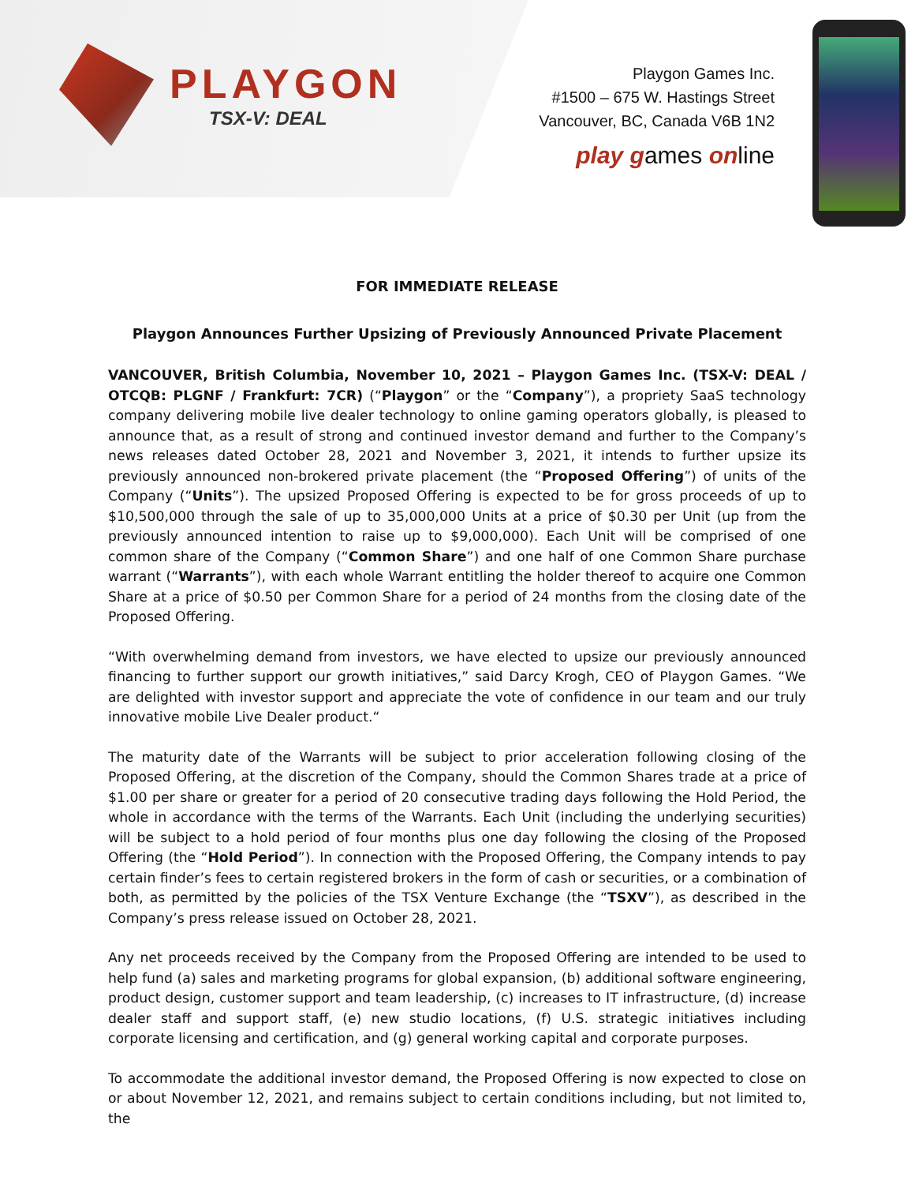PLAYGON
TSX-V: DEAL
Playgon Games Inc.
#1500 – 675 W. Hastings Street
Vancouver, BC, Canada V6B 1N2
play games online
FOR IMMEDIATE RELEASE
Playgon Announces Further Upsizing of Previously Announced Private Placement
VANCOUVER, British Columbia, November 10, 2021 – Playgon Games Inc. (TSX-V: DEAL / OTCQB: PLGNF / Frankfurt: 7CR) (“Playgon” or the “Company”), a propriety SaaS technology company delivering mobile live dealer technology to online gaming operators globally, is pleased to announce that, as a result of strong and continued investor demand and further to the Company’s news releases dated October 28, 2021 and November 3, 2021, it intends to further upsize its previously announced non-brokered private placement (the “Proposed Offering”) of units of the Company (“Units”). The upsized Proposed Offering is expected to be for gross proceeds of up to $10,500,000 through the sale of up to 35,000,000 Units at a price of $0.30 per Unit (up from the previously announced intention to raise up to $9,000,000). Each Unit will be comprised of one common share of the Company (“Common Share”) and one half of one Common Share purchase warrant (“Warrants”), with each whole Warrant entitling the holder thereof to acquire one Common Share at a price of $0.50 per Common Share for a period of 24 months from the closing date of the Proposed Offering.
“With overwhelming demand from investors, we have elected to upsize our previously announced financing to further support our growth initiatives,” said Darcy Krogh, CEO of Playgon Games. “We are delighted with investor support and appreciate the vote of confidence in our team and our truly innovative mobile Live Dealer product.“
The maturity date of the Warrants will be subject to prior acceleration following closing of the Proposed Offering, at the discretion of the Company, should the Common Shares trade at a price of $1.00 per share or greater for a period of 20 consecutive trading days following the Hold Period, the whole in accordance with the terms of the Warrants. Each Unit (including the underlying securities) will be subject to a hold period of four months plus one day following the closing of the Proposed Offering (the “Hold Period”). In connection with the Proposed Offering, the Company intends to pay certain finder’s fees to certain registered brokers in the form of cash or securities, or a combination of both, as permitted by the policies of the TSX Venture Exchange (the “TSXV”), as described in the Company’s press release issued on October 28, 2021.
Any net proceeds received by the Company from the Proposed Offering are intended to be used to help fund (a) sales and marketing programs for global expansion, (b) additional software engineering, product design, customer support and team leadership, (c) increases to IT infrastructure, (d) increase dealer staff and support staff, (e) new studio locations, (f) U.S. strategic initiatives including corporate licensing and certification, and (g) general working capital and corporate purposes.
To accommodate the additional investor demand, the Proposed Offering is now expected to close on or about November 12, 2021, and remains subject to certain conditions including, but not limited to, the